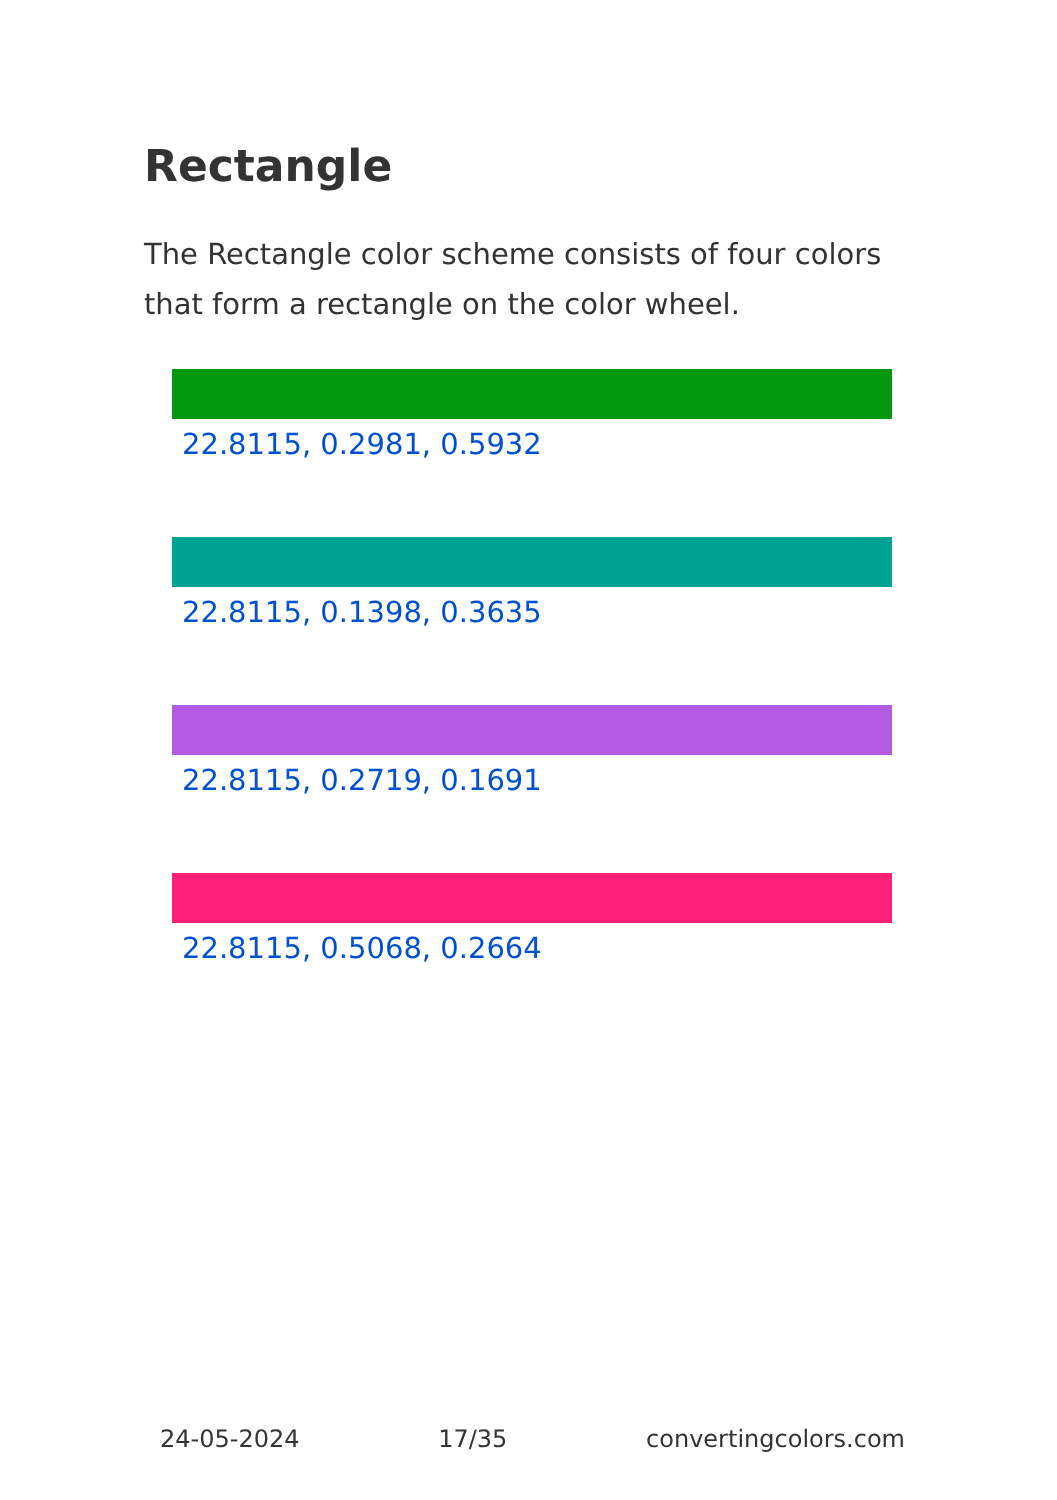Rectangle
The Rectangle color scheme consists of four colors that form a rectangle on the color wheel.
22.8115, 0.2981, 0.5932
22.8115, 0.1398, 0.3635
22.8115, 0.2719, 0.1691
22.8115, 0.5068, 0.2664
24-05-2024 17/35 convertingcolors.com